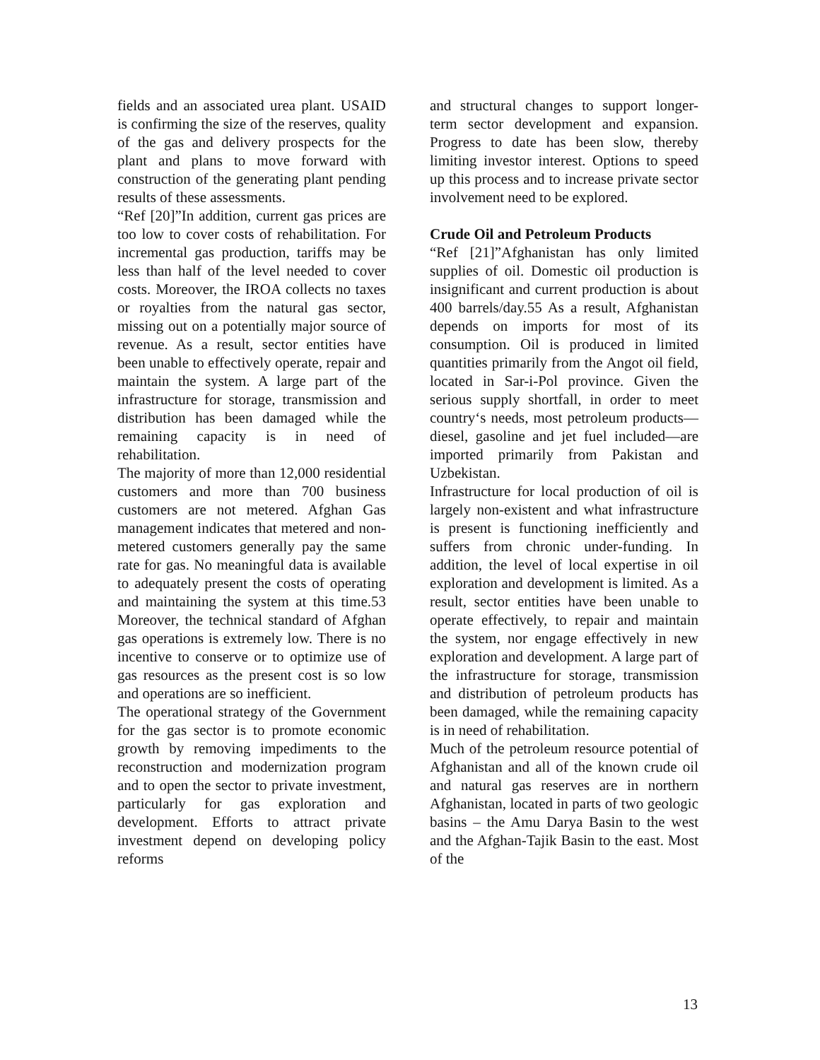fields and an associated urea plant. USAID is confirming the size of the reserves, quality of the gas and delivery prospects for the plant and plans to move forward with construction of the generating plant pending results of these assessments.
“Ref [20]”In addition, current gas prices are too low to cover costs of rehabilitation. For incremental gas production, tariffs may be less than half of the level needed to cover costs. Moreover, the IROA collects no taxes or royalties from the natural gas sector, missing out on a potentially major source of revenue. As a result, sector entities have been unable to effectively operate, repair and maintain the system. A large part of the infrastructure for storage, transmission and distribution has been damaged while the remaining capacity is in need of rehabilitation.
The majority of more than 12,000 residential customers and more than 700 business customers are not metered. Afghan Gas management indicates that metered and non-metered customers generally pay the same rate for gas. No meaningful data is available to adequately present the costs of operating and maintaining the system at this time.53 Moreover, the technical standard of Afghan gas operations is extremely low. There is no incentive to conserve or to optimize use of gas resources as the present cost is so low and operations are so inefficient.
The operational strategy of the Government for the gas sector is to promote economic growth by removing impediments to the reconstruction and modernization program and to open the sector to private investment, particularly for gas exploration and development. Efforts to attract private investment depend on developing policy reforms
and structural changes to support longer-term sector development and expansion. Progress to date has been slow, thereby limiting investor interest. Options to speed up this process and to increase private sector involvement need to be explored.
Crude Oil and Petroleum Products
“Ref [21]”Afghanistan has only limited supplies of oil. Domestic oil production is insignificant and current production is about 400 barrels/day.55 As a result, Afghanistan depends on imports for most of its consumption. Oil is produced in limited quantities primarily from the Angot oil field, located in Sar-i-Pol province. Given the serious supply shortfall, in order to meet country‘s needs, most petroleum products—diesel, gasoline and jet fuel included—are imported primarily from Pakistan and Uzbekistan.
Infrastructure for local production of oil is largely non-existent and what infrastructure is present is functioning inefficiently and suffers from chronic under-funding. In addition, the level of local expertise in oil exploration and development is limited. As a result, sector entities have been unable to operate effectively, to repair and maintain the system, nor engage effectively in new exploration and development. A large part of the infrastructure for storage, transmission and distribution of petroleum products has been damaged, while the remaining capacity is in need of rehabilitation.
Much of the petroleum resource potential of Afghanistan and all of the known crude oil and natural gas reserves are in northern Afghanistan, located in parts of two geologic basins – the Amu Darya Basin to the west and the Afghan-Tajik Basin to the east. Most of the
13